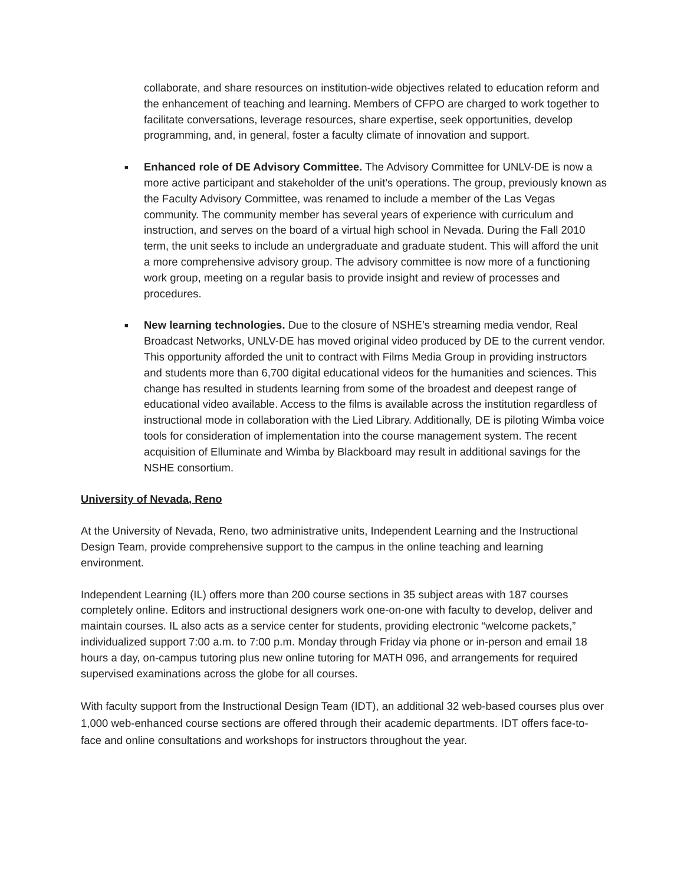collaborate, and share resources on institution-wide objectives related to education reform and the enhancement of teaching and learning. Members of CFPO are charged to work together to facilitate conversations, leverage resources, share expertise, seek opportunities, develop programming, and, in general, foster a faculty climate of innovation and support.
■
Enhanced role of DE Advisory Committee. The Advisory Committee for UNLV-DE is now a more active participant and stakeholder of the unit’s operations. The group, previously known as the Faculty Advisory Committee, was renamed to include a member of the Las Vegas community. The community member has several years of experience with curriculum and instruction, and serves on the board of a virtual high school in Nevada. During the Fall 2010 term, the unit seeks to include an undergraduate and graduate student. This will afford the unit a more comprehensive advisory group. The advisory committee is now more of a functioning work group, meeting on a regular basis to provide insight and review of processes and procedures.
■
New learning technologies. Due to the closure of NSHE’s streaming media vendor, Real Broadcast Networks, UNLV-DE has moved original video produced by DE to the current vendor. This opportunity afforded the unit to contract with Films Media Group in providing instructors and students more than 6,700 digital educational videos for the humanities and sciences. This change has resulted in students learning from some of the broadest and deepest range of educational video available. Access to the films is available across the institution regardless of instructional mode in collaboration with the Lied Library. Additionally, DE is piloting Wimba voice tools for consideration of implementation into the course management system. The recent acquisition of Elluminate and Wimba by Blackboard may result in additional savings for the NSHE consortium.
University of Nevada, Reno
At the University of Nevada, Reno, two administrative units, Independent Learning and the Instructional Design Team, provide comprehensive support to the campus in the online teaching and learning environment.
Independent Learning (IL) offers more than 200 course sections in 35 subject areas with 187 courses completely online. Editors and instructional designers work one-on-one with faculty to develop, deliver and maintain courses. IL also acts as a service center for students, providing electronic “welcome packets,” individualized support 7:00 a.m. to 7:00 p.m. Monday through Friday via phone or in-person and email 18 hours a day, on-campus tutoring plus new online tutoring for MATH 096, and arrangements for required supervised examinations across the globe for all courses.
With faculty support from the Instructional Design Team (IDT), an additional 32 web-based courses plus over 1,000 web-enhanced course sections are offered through their academic departments. IDT offers face-to-face and online consultations and workshops for instructors throughout the year.